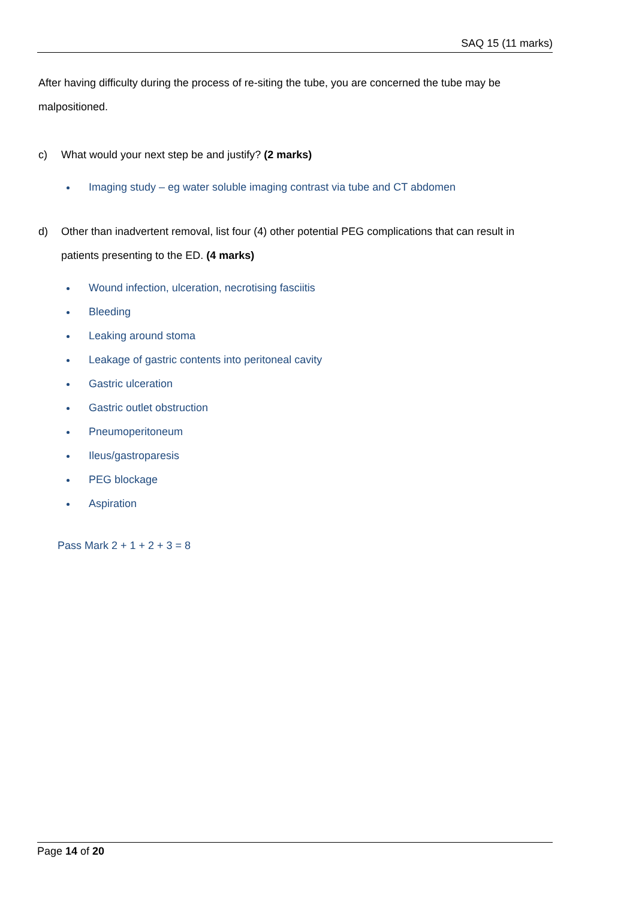SAQ 15 (11 marks)
After having difficulty during the process of re-siting the tube, you are concerned the tube may be malpositioned.
c) What would your next step be and justify? (2 marks)
Imaging study – eg water soluble imaging contrast via tube and CT abdomen
d) Other than inadvertent removal, list four (4) other potential PEG complications that can result in patients presenting to the ED. (4 marks)
Wound infection, ulceration, necrotising fasciitis
Bleeding
Leaking around stoma
Leakage of gastric contents into peritoneal cavity
Gastric ulceration
Gastric outlet obstruction
Pneumoperitoneum
Ileus/gastroparesis
PEG blockage
Aspiration
Pass Mark 2 + 1 + 2 + 3 = 8
Page 14 of 20